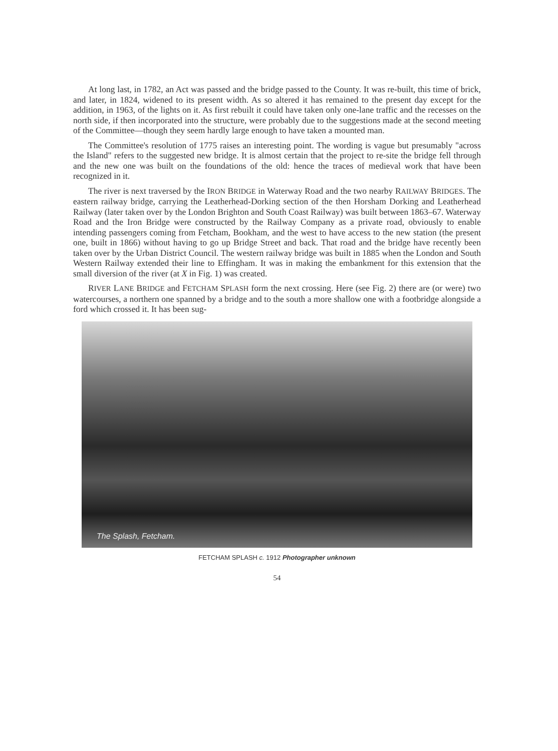At long last, in 1782, an Act was passed and the bridge passed to the County. It was re-built, this time of brick, and later, in 1824, widened to its present width. As so altered it has remained to the present day except for the addition, in 1963, of the lights on it. As first rebuilt it could have taken only one-lane traffic and the recesses on the north side, if then incorporated into the structure, were probably due to the suggestions made at the second meeting of the Committee—though they seem hardly large enough to have taken a mounted man.
The Committee's resolution of 1775 raises an interesting point. The wording is vague but presumably "across the Island" refers to the suggested new bridge. It is almost certain that the project to re-site the bridge fell through and the new one was built on the foundations of the old: hence the traces of medieval work that have been recognized in it.
The river is next traversed by the IRON BRIDGE in Waterway Road and the two nearby RAILWAY BRIDGES. The eastern railway bridge, carrying the Leatherhead-Dorking section of the then Horsham Dorking and Leatherhead Railway (later taken over by the London Brighton and South Coast Railway) was built between 1863–67. Waterway Road and the Iron Bridge were constructed by the Railway Company as a private road, obviously to enable intending passengers coming from Fetcham, Bookham, and the west to have access to the new station (the present one, built in 1866) without having to go up Bridge Street and back. That road and the bridge have recently been taken over by the Urban District Council. The western railway bridge was built in 1885 when the London and South Western Railway extended their line to Effingham. It was in making the embankment for this extension that the small diversion of the river (at X in Fig. 1) was created.
RIVER LANE BRIDGE and FETCHAM SPLASH form the next crossing. Here (see Fig. 2) there are (or were) two watercourses, a northern one spanned by a bridge and to the south a more shallow one with a footbridge alongside a ford which crossed it. It has been sug-
The Splash, Fetcham.
FETCHAM SPLASH c. 1912 Photographer unknown
54